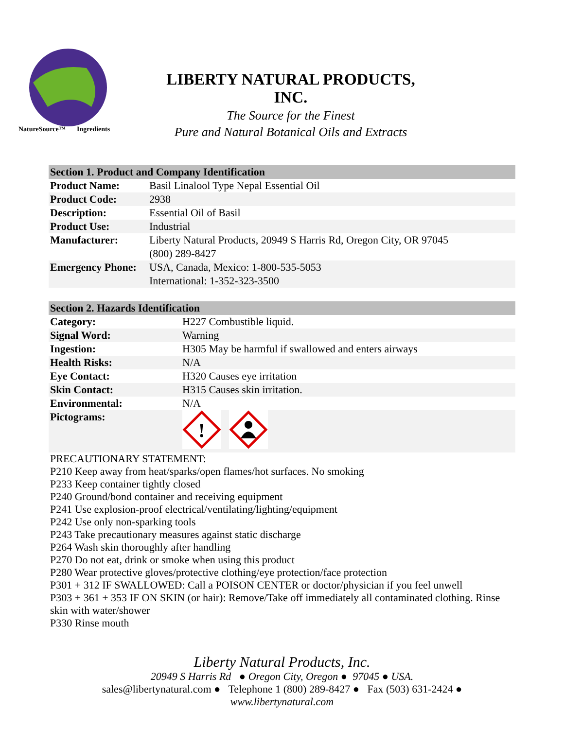NatureSource™
Ingredients
LIBERTY NATURAL PRODUCTS, INC.
The Source for the Finest
Pure and Natural Botanical Oils and Extracts
| Section 1. Product and Company Identification | |
| --- | --- |
| Product Name: | Basil Linalool Type Nepal Essential Oil |
| Product Code: | 2938 |
| Description: | Essential Oil of Basil |
| Product Use: | Industrial |
| Manufacturer: | Liberty Natural Products, 20949 S Harris Rd, Oregon City, OR 97045 (800) 289-8427 |
| Emergency Phone: | USA, Canada, Mexico: 1-800-535-5053 International: 1-352-323-3500 |
| Section 2. Hazards Identification | |
| --- | --- |
| Category: | H227 Combustible liquid. |
| Signal Word: | Warning |
| Ingestion: | H305 May be harmful if swallowed and enters airways |
| Health Risks: | N/A |
| Eye Contact: | H320 Causes eye irritation |
| Skin Contact: | H315 Causes skin irritation. |
| Environmental: | N/A |
| Pictograms: | ! |
PRECAUTIONARY STATEMENT:
P210 Keep away from heat/sparks/open flames/hot surfaces. No smoking
P233 Keep container tightly closed
P240 Ground/bond container and receiving equipment
P241 Use explosion-proof electrical/ventilating/lighting/equipment
P242 Use only non-sparking tools
P243 Take precautionary measures against static discharge
P264 Wash skin thoroughly after handling
P270 Do not eat, drink or smoke when using this product
P280 Wear protective gloves/protective clothing/eye protection/face protection
P301 + 312 IF SWALLOWED: Call a POISON CENTER or doctor/physician if you feel unwell
P303 + 361 + 353 IF ON SKIN (or hair): Remove/Take off immediately all contaminated clothing. Rinse skin with water/shower
P330 Rinse mouth
Liberty Natural Products, Inc.
20949 S Harris Rd ● Oregon City, Oregon ● 97045 ● USA.
sales@libertynatural.com ● Telephone 1 (800) 289-8427 ● Fax (503) 631-2424 ●
www.libertynatural.com